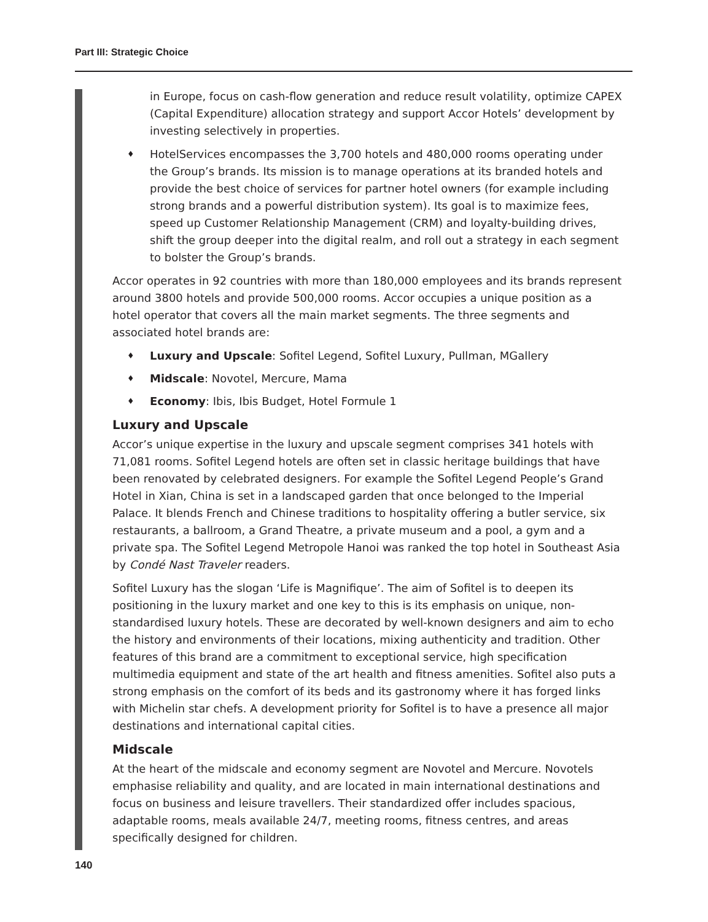Part III: Strategic Choice
in Europe, focus on cash-flow generation and reduce result volatility, optimize CAPEX (Capital Expenditure) allocation strategy and support Accor Hotels’ development by investing selectively in properties.
♦ HotelServices encompasses the 3,700 hotels and 480,000 rooms operating under the Group’s brands. Its mission is to manage operations at its branded hotels and provide the best choice of services for partner hotel owners (for example including strong brands and a powerful distribution system). Its goal is to maximize fees, speed up Customer Relationship Management (CRM) and loyalty-building drives, shift the group deeper into the digital realm, and roll out a strategy in each segment to bolster the Group’s brands.
Accor operates in 92 countries with more than 180,000 employees and its brands represent around 3800 hotels and provide 500,000 rooms. Accor occupies a unique position as a hotel operator that covers all the main market segments. The three segments and associated hotel brands are:
♦ Luxury and Upscale: Sofitel Legend, Sofitel Luxury, Pullman, MGallery
♦ Midscale: Novotel, Mercure, Mama
♦ Economy: Ibis, Ibis Budget, Hotel Formule 1
Luxury and Upscale
Accor’s unique expertise in the luxury and upscale segment comprises 341 hotels with 71,081 rooms. Sofitel Legend hotels are often set in classic heritage buildings that have been renovated by celebrated designers. For example the Sofitel Legend People’s Grand Hotel in Xian, China is set in a landscaped garden that once belonged to the Imperial Palace. It blends French and Chinese traditions to hospitality offering a butler service, six restaurants, a ballroom, a Grand Theatre, a private museum and a pool, a gym and a private spa. The Sofitel Legend Metropole Hanoi was ranked the top hotel in Southeast Asia by Condé Nast Traveler readers.
Sofitel Luxury has the slogan ‘Life is Magnifique’. The aim of Sofitel is to deepen its positioning in the luxury market and one key to this is its emphasis on unique, non-standardised luxury hotels. These are decorated by well-known designers and aim to echo the history and environments of their locations, mixing authenticity and tradition. Other features of this brand are a commitment to exceptional service, high specification multimedia equipment and state of the art health and fitness amenities. Sofitel also puts a strong emphasis on the comfort of its beds and its gastronomy where it has forged links with Michelin star chefs. A development priority for Sofitel is to have a presence all major destinations and international capital cities.
Midscale
At the heart of the midscale and economy segment are Novotel and Mercure. Novotels emphasise reliability and quality, and are located in main international destinations and focus on business and leisure travellers. Their standardized offer includes spacious, adaptable rooms, meals available 24/7, meeting rooms, fitness centres, and areas specifically designed for children.
140